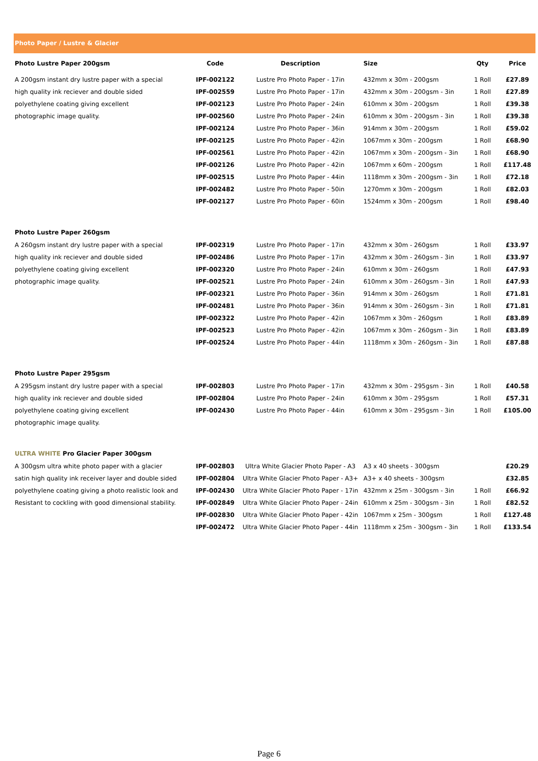Photo Paper / Lustre & Glacier
| Photo Lustre Paper 200gsm | Code | Description | Size | Qty | Price |
| --- | --- | --- | --- | --- | --- |
| A 200gsm instant dry lustre paper with a special | IPF-002122 | Lustre Pro Photo Paper - 17in | 432mm x 30m - 200gsm | 1 Roll | £27.89 |
| high quality ink reciever and double sided | IPF-002559 | Lustre Pro Photo Paper - 17in | 432mm x 30m - 200gsm - 3in | 1 Roll | £27.89 |
| polyethylene coating giving excellent | IPF-002123 | Lustre Pro Photo Paper - 24in | 610mm x 30m - 200gsm | 1 Roll | £39.38 |
| photographic image quality. | IPF-002560 | Lustre Pro Photo Paper - 24in | 610mm x 30m - 200gsm - 3in | 1 Roll | £39.38 |
| | IPF-002124 | Lustre Pro Photo Paper - 36in | 914mm x 30m - 200gsm | 1 Roll | £59.02 |
| | IPF-002125 | Lustre Pro Photo Paper - 42in | 1067mm x 30m - 200gsm | 1 Roll | £68.90 |
| | IPF-002561 | Lustre Pro Photo Paper - 42in | 1067mm x 30m - 200gsm - 3in | 1 Roll | £68.90 |
| | IPF-002126 | Lustre Pro Photo Paper - 42in | 1067mm x 60m - 200gsm | 1 Roll | £117.48 |
| | IPF-002515 | Lustre Pro Photo Paper - 44in | 1118mm x 30m - 200gsm - 3in | 1 Roll | £72.18 |
| | IPF-002482 | Lustre Pro Photo Paper - 50in | 1270mm x 30m - 200gsm | 1 Roll | £82.03 |
| | IPF-002127 | Lustre Pro Photo Paper - 60in | 1524mm x 30m - 200gsm | 1 Roll | £98.40 |
| Photo Lustre Paper 260gsm | | | | | |
| A 260gsm instant dry lustre paper with a special | IPF-002319 | Lustre Pro Photo Paper - 17in | 432mm x 30m - 260gsm | 1 Roll | £33.97 |
| high quality ink reciever and double sided | IPF-002486 | Lustre Pro Photo Paper - 17in | 432mm x 30m - 260gsm - 3in | 1 Roll | £33.97 |
| polyethylene coating giving excellent | IPF-002320 | Lustre Pro Photo Paper - 24in | 610mm x 30m - 260gsm | 1 Roll | £47.93 |
| photographic image quality. | IPF-002521 | Lustre Pro Photo Paper - 24in | 610mm x 30m - 260gsm - 3in | 1 Roll | £47.93 |
| | IPF-002321 | Lustre Pro Photo Paper - 36in | 914mm x 30m - 260gsm | 1 Roll | £71.81 |
| | IPF-002481 | Lustre Pro Photo Paper - 36in | 914mm x 30m - 260gsm - 3in | 1 Roll | £71.81 |
| | IPF-002322 | Lustre Pro Photo Paper - 42in | 1067mm x 30m - 260gsm | 1 Roll | £83.89 |
| | IPF-002523 | Lustre Pro Photo Paper - 42in | 1067mm x 30m - 260gsm - 3in | 1 Roll | £83.89 |
| | IPF-002524 | Lustre Pro Photo Paper - 44in | 1118mm x 30m - 260gsm - 3in | 1 Roll | £87.88 |
| Photo Lustre Paper 295gsm | | | | | |
| A 295gsm instant dry lustre paper with a special | IPF-002803 | Lustre Pro Photo Paper - 17in | 432mm x 30m - 295gsm - 3in | 1 Roll | £40.58 |
| high quality ink reciever and double sided | IPF-002804 | Lustre Pro Photo Paper - 24in | 610mm x 30m - 295gsm | 1 Roll | £57.31 |
| polyethylene coating giving excellent | IPF-002430 | Lustre Pro Photo Paper - 44in | 610mm x 30m - 295gsm - 3in | 1 Roll | £105.00 |
| photographic image quality. | | | | | |
| ULTRA WHITE Pro Glacier Paper 300gsm | | | | | |
| A 300gsm ultra white photo paper with a glacier | IPF-002803 | Ultra White Glacier Photo Paper - A3 | A3 x 40 sheets - 300gsm | | £20.29 |
| satin high quality ink receiver layer and double sided | IPF-002804 | Ultra White Glacier Photo Paper - A3+ | A3+ x 40 sheets - 300gsm | | £32.85 |
| polyethylene coating giving a photo realistic look and | IPF-002430 | Ultra White Glacier Photo Paper - 17in | 432mm x 25m - 300gsm - 3in | 1 Roll | £66.92 |
| Resistant to cockling with good dimensional stability. | IPF-002849 | Ultra White Glacier Photo Paper - 24in | 610mm x 25m - 300gsm - 3in | 1 Roll | £82.52 |
| | IPF-002830 | Ultra White Glacier Photo Paper - 42in | 1067mm x 25m - 300gsm | 1 Roll | £127.48 |
| | IPF-002472 | Ultra White Glacier Photo Paper - 44in | 1118mm x 25m - 300gsm - 3in | 1 Roll | £133.54 |
Page 6